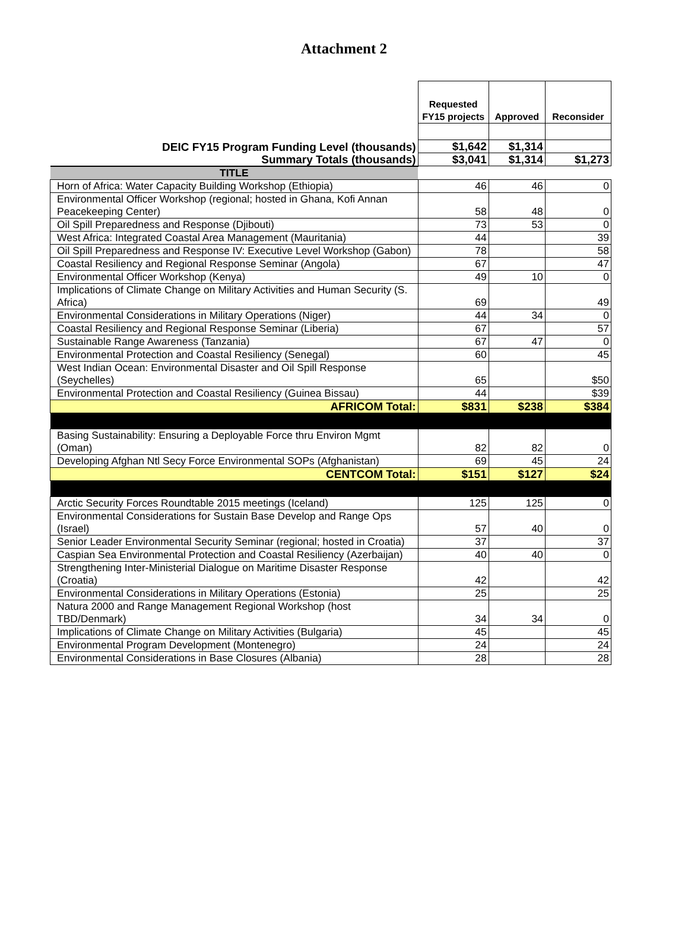Attachment 2
| | Requested FY15 projects | Approved | Reconsider |
| --- | --- | --- | --- |
| DEIC FY15 Program Funding Level (thousands) | $1,642 | $1,314 | |
| Summary Totals (thousands) | $3,041 | $1,314 | $1,273 |
| TITLE | | | |
| Horn of Africa: Water Capacity Building Workshop (Ethiopia) | 46 | 46 | 0 |
| Environmental Officer Workshop (regional; hosted in Ghana, Kofi Annan Peacekeeping Center) | 58 | 48 | 0 |
| Oil Spill Preparedness and Response (Djibouti) | 73 | 53 | 0 |
| West Africa: Integrated Coastal Area Management (Mauritania) | 44 | | 39 |
| Oil Spill Preparedness and Response IV: Executive Level Workshop (Gabon) | 78 | | 58 |
| Coastal Resiliency and Regional Response Seminar (Angola) | 67 | | 47 |
| Environmental Officer Workshop (Kenya) | 49 | 10 | 0 |
| Implications of Climate Change on Military Activities and Human Security (S. Africa) | 69 | | 49 |
| Environmental Considerations in Military Operations (Niger) | 44 | 34 | 0 |
| Coastal Resiliency and Regional Response Seminar (Liberia) | 67 | | 57 |
| Sustainable Range Awareness (Tanzania) | 67 | 47 | 0 |
| Environmental Protection and Coastal Resiliency (Senegal) | 60 | | 45 |
| West Indian Ocean: Environmental Disaster and Oil Spill Response (Seychelles) | 65 | | $50 |
| Environmental Protection and Coastal Resiliency (Guinea Bissau) | 44 | | $39 |
| AFRICOM Total: | $831 | $238 | $384 |
| Basing Sustainability: Ensuring a Deployable Force thru Environ Mgmt (Oman) | 82 | 82 | 0 |
| Developing Afghan Ntl Secy Force Environmental SOPs (Afghanistan) | 69 | 45 | 24 |
| CENTCOM Total: | $151 | $127 | $24 |
| Arctic Security Forces Roundtable 2015 meetings (Iceland) | 125 | 125 | 0 |
| Environmental Considerations for Sustain Base Develop and Range Ops (Israel) | 57 | 40 | 0 |
| Senior Leader Environmental Security Seminar (regional; hosted in Croatia) | 37 | | 37 |
| Caspian Sea Environmental Protection and Coastal Resiliency (Azerbaijan) | 40 | 40 | 0 |
| Strengthening Inter-Ministerial Dialogue on Maritime Disaster Response (Croatia) | 42 | | 42 |
| Environmental Considerations in Military Operations (Estonia) | 25 | | 25 |
| Natura 2000 and Range Management Regional Workshop (host TBD/Denmark) | 34 | 34 | 0 |
| Implications of Climate Change on Military Activities (Bulgaria) | 45 | | 45 |
| Environmental Program Development (Montenegro) | 24 | | 24 |
| Environmental Considerations in Base Closures (Albania) | 28 | | 28 |